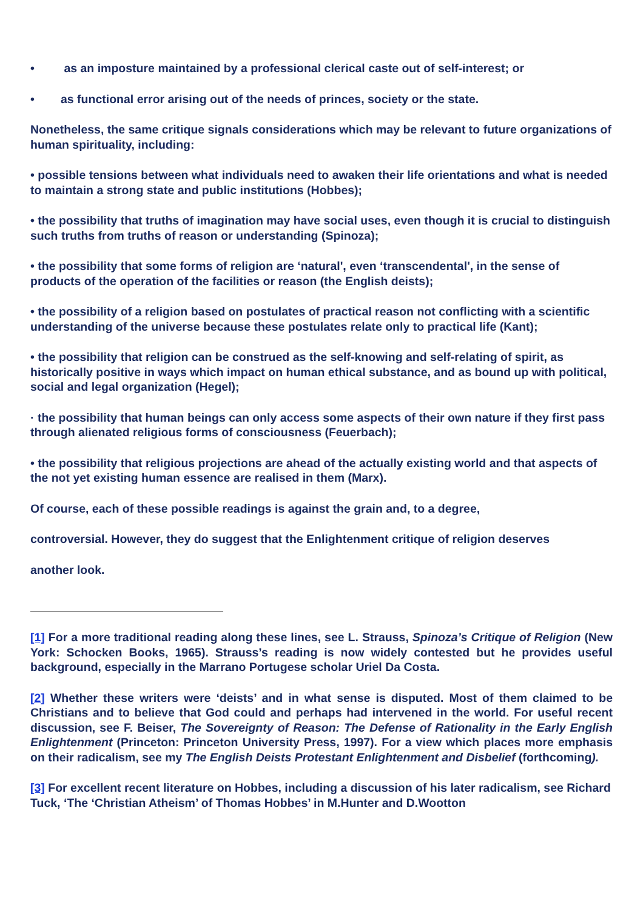• as an imposture maintained by a professional clerical caste out of self-interest; or
• as functional error arising out of the needs of princes, society or the state.
Nonetheless, the same critique signals considerations which may be relevant to future organizations of human spirituality, including:
• possible tensions between what individuals need to awaken their life orientations and what is needed to maintain a strong state and public institutions (Hobbes);
• the possibility that truths of imagination may have social uses, even though it is crucial to distinguish such truths from truths of reason or understanding (Spinoza);
• the possibility that some forms of religion are ‘natural', even ‘transcendental', in the sense of products of the operation of the facilities or reason (the English deists);
• the possibility of a religion based on postulates of practical reason not conflicting with a scientific understanding of the universe because these postulates relate only to practical life (Kant);
• the possibility that religion can be construed as the self-knowing and self-relating of spirit, as historically positive in ways which impact on human ethical substance, and as bound up with political, social and legal organization (Hegel);
· the possibility that human beings can only access some aspects of their own nature if they first pass through alienated religious forms of consciousness (Feuerbach);
• the possibility that religious projections are ahead of the actually existing world and that aspects of the not yet existing human essence are realised in them (Marx).
Of course, each of these possible readings is against the grain and, to a degree,
controversial. However, they do suggest that the Enlightenment critique of religion deserves
another look.
[1] For a more traditional reading along these lines, see L. Strauss, Spinoza’s Critique of Religion (New York: Schocken Books, 1965). Strauss’s reading is now widely contested but he provides useful background, especially in the Marrano Portugese scholar Uriel Da Costa.
[2] Whether these writers were ‘deists’ and in what sense is disputed. Most of them claimed to be Christians and to believe that God could and perhaps had intervened in the world. For useful recent discussion, see F. Beiser, The Sovereignty of Reason: The Defense of Rationality in the Early English Enlightenment (Princeton: Princeton University Press, 1997). For a view which places more emphasis on their radicalism, see my The English Deists Protestant Enlightenment and Disbelief (forthcoming).
[3] For excellent recent literature on Hobbes, including a discussion of his later radicalism, see Richard Tuck, ‘The ‘Christian Atheism’ of Thomas Hobbes’ in M.Hunter and D.Wootton